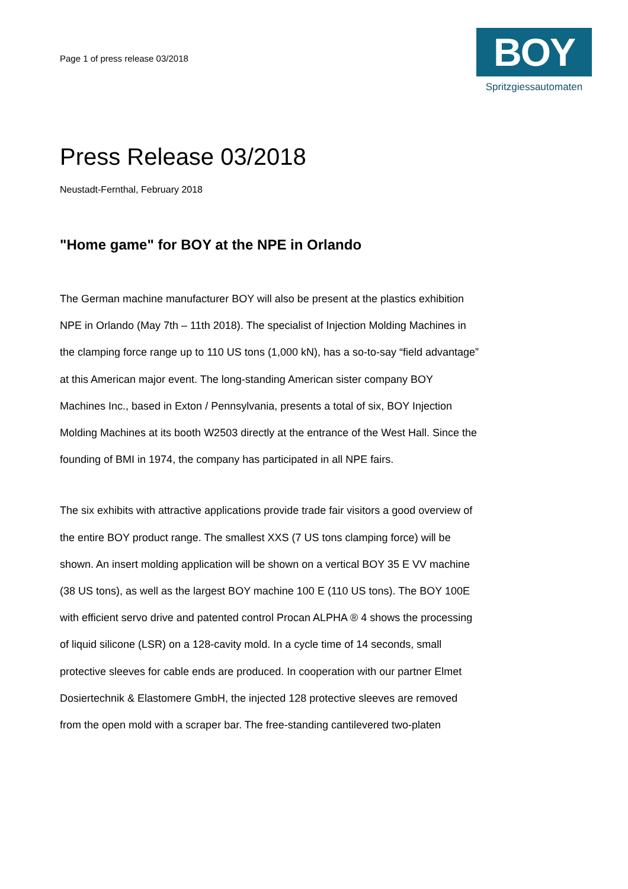Page 1 of press release 03/2018
BOY
Spritzgiessautomaten
Press Release 03/2018
Neustadt-Fernthal, February 2018
"Home game" for BOY at the NPE in Orlando
The German machine manufacturer BOY will also be present at the plastics exhibition NPE in Orlando (May 7th – 11th 2018). The specialist of Injection Molding Machines in the clamping force range up to 110 US tons (1,000 kN), has a so-to-say “field advantage” at this American major event. The long-standing American sister company BOY Machines Inc., based in Exton / Pennsylvania, presents a total of six, BOY Injection Molding Machines at its booth W2503 directly at the entrance of the West Hall. Since the founding of BMI in 1974, the company has participated in all NPE fairs.
The six exhibits with attractive applications provide trade fair visitors a good overview of the entire BOY product range. The smallest XXS (7 US tons clamping force) will be shown. An insert molding application will be shown on a vertical BOY 35 E VV machine (38 US tons), as well as the largest BOY machine 100 E (110 US tons). The BOY 100E with efficient servo drive and patented control Procan ALPHA ® 4 shows the processing of liquid silicone (LSR) on a 128-cavity mold. In a cycle time of 14 seconds, small protective sleeves for cable ends are produced. In cooperation with our partner Elmet Dosiertechnik & Elastomere GmbH, the injected 128 protective sleeves are removed from the open mold with a scraper bar. The free-standing cantilevered two-platen